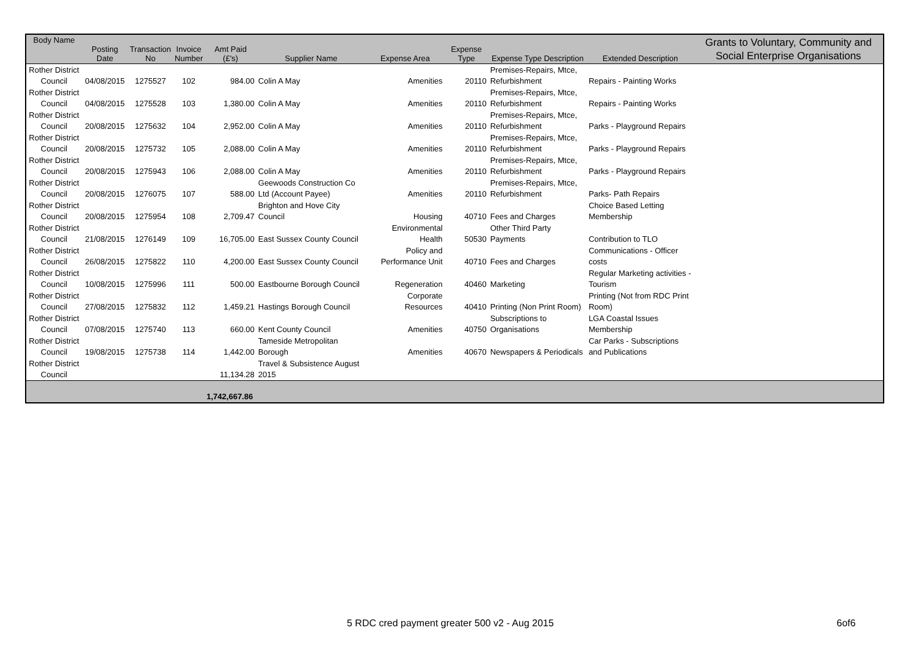| Body Name | Posting Date | Transaction No | Invoice Number | Amt Paid (£'s) | Supplier Name | Expense Area | Expense Type | Expense Type Description | Extended Description | Grants to Voluntary, Community and Social Enterprise Organisations |
| --- | --- | --- | --- | --- | --- | --- | --- | --- | --- | --- |
| Rother District Council | 04/08/2015 | 1275527 | 102 | 984.00 | Colin A May | Amenities | 20110 | Premises-Repairs, Mtce, Refurbishment | Repairs - Painting Works | |
| Rother District Council | 04/08/2015 | 1275528 | 103 | 1,380.00 | Colin A May | Amenities | 20110 | Premises-Repairs, Mtce, Refurbishment | Repairs - Painting Works | |
| Rother District Council | 20/08/2015 | 1275632 | 104 | 2,952.00 | Colin A May | Amenities | 20110 | Premises-Repairs, Mtce, Refurbishment | Parks - Playground Repairs | |
| Rother District Council | 20/08/2015 | 1275732 | 105 | 2,088.00 | Colin A May | Amenities | 20110 | Premises-Repairs, Mtce, Refurbishment | Parks - Playground Repairs | |
| Rother District Council | 20/08/2015 | 1275943 | 106 | 2,088.00 | Colin A May | Amenities | 20110 | Premises-Repairs, Mtce, Refurbishment | Parks - Playground Repairs | |
| Rother District Council | 20/08/2015 | 1276075 | 107 | 588.00 | Geewoods Construction Co Ltd (Account Payee) | Amenities | 20110 | Premises-Repairs, Mtce, Refurbishment | Parks- Path Repairs | |
| Rother District Council | 20/08/2015 | 1275954 | 108 | 2,709.47 | Brighton and Hove City Council | Housing | 40710 | Fees and Charges | Choice Based Letting Membership | |
| Rother District Council | 21/08/2015 | 1276149 | 109 | 16,705.00 | East Sussex County Council | Environmental Health | 50530 | Other Third Party Payments | Contribution to TLO | |
| Rother District Council | 26/08/2015 | 1275822 | 110 | 4,200.00 | East Sussex County Council | Policy and Performance Unit | 40710 | Fees and Charges | Communications - Officer costs | |
| Rother District Council | 10/08/2015 | 1275996 | 111 | 500.00 | Eastbourne Borough Council | Regeneration | 40460 | Marketing | Regular Marketing activities - Tourism | |
| Rother District Council | 27/08/2015 | 1275832 | 112 | 1,459.21 | Hastings Borough Council | Corporate Resources | 40410 | Printing (Non Print Room) | Printing (Not from RDC Print Room) | |
| Rother District Council | 07/08/2015 | 1275740 | 113 | 660.00 | Kent County Council | Amenities | 40750 | Subscriptions to Organisations | LGA Coastal Issues Membership | |
| Rother District Council | 19/08/2015 | 1275738 | 114 | 1,442.00 | Tameside Metropolitan Borough | Amenities | 40670 | Newspapers & Periodicals | Car Parks - Subscriptions and Publications | |
| Rother District Council | | | | 11,134.28 | Travel & Subsistence August 2015 | | | | | |
| | | | | 1,742,667.86 | | | | | | |
5 RDC cred payment greater 500 v2 - Aug 2015
6of6